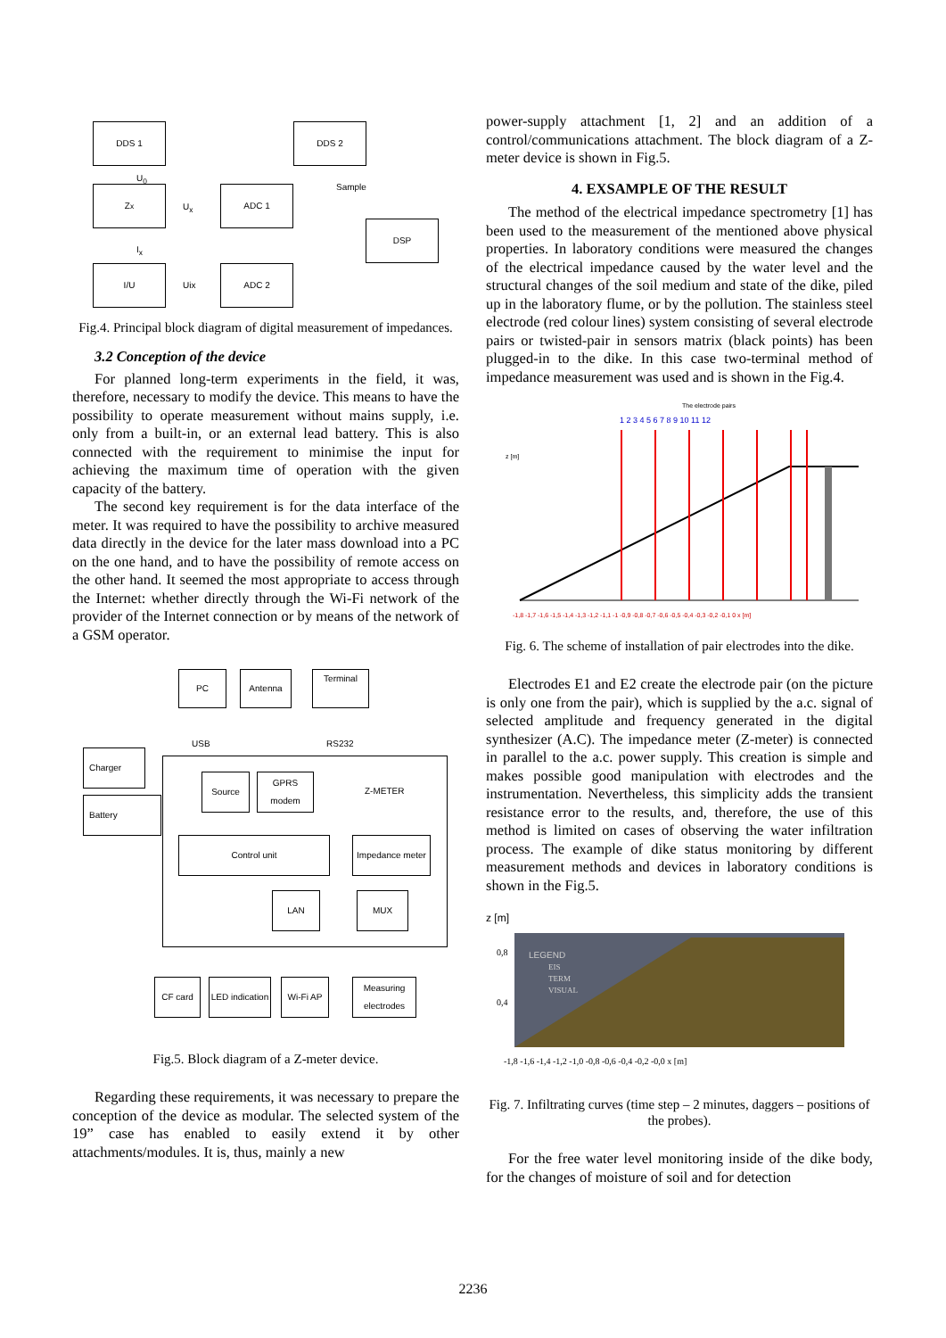DDS 1 DDS 2
Z<sub>x</sub> ADC 1
DSP
I/U ADC 2
U<sub>0</sub>
U<sub>x</sub>
Sample
I<sub>x</sub>
Uix
Fig.4. Principal block diagram of digital measurement of impedances.
3.2 Conception of the device
For planned long-term experiments in the field, it was, therefore, necessary to modify the device. This means to have the possibility to operate measurement without mains supply, i.e. only from a built-in, or an external lead battery. This is also connected with the requirement to minimise the input for achieving the maximum time of operation with the given capacity of the battery.
The second key requirement is for the data interface of the meter. It was required to have the possibility to archive measured data directly in the device for the later mass download into a PC on the one hand, and to have the possibility of remote access on the other hand. It seemed the most appropriate to access through the Internet: whether directly through the Wi-Fi network of the provider of the Internet connection or by means of the network of a GSM operator.
PC Antenna Terminal
USB RS232
Charger
Battery
Source GPRS modem
Z-METER
Control unit
Impedance meter
LAN MUX
CF card
LED indication
Wi-Fi AP
Measuring electrodes
Fig.5. Block diagram of a Z-meter device.
Regarding these requirements, it was necessary to prepare the conception of the device as modular. The selected system of the 19” case has enabled to easily extend it by other attachments/modules. It is, thus, mainly a new
power-supply attachment [1, 2] and an addition of a control/communications attachment. The block diagram of a Z-meter device is shown in Fig.5.
4. EXSAMPLE OF THE RESULT
The method of the electrical impedance spectrometry [1] has been used to the measurement of the mentioned above physical properties. In laboratory conditions were measured the changes of the electrical impedance caused by the water level and the structural changes of the soil medium and state of the dike, piled up in the laboratory flume, or by the pollution. The stainless steel electrode (red colour lines) system consisting of several electrode pairs or twisted-pair in sensors matrix (black points) has been plugged-in to the dike. In this case two-terminal method of impedance measurement was used and is shown in the Fig.4.
The electrode pairs
1 2 3 4 5 6 7 8 9 10 11 12
z [m]
-1,8 -1,7 -1,6 -1,5 -1,4 -1,3 -1,2 -1,1 -1 -0,9 -0,8 -0,7 -0,6 -0,5 -0,4 -0,3 -0,2 -0,1 0 x [m]
Fig. 6. The scheme of installation of pair electrodes into the dike.
Electrodes E1 and E2 create the electrode pair (on the picture is only one from the pair), which is supplied by the a.c. signal of selected amplitude and frequency generated in the digital synthesizer (A.C). The impedance meter (Z-meter) is connected in parallel to the a.c. power supply. This creation is simple and makes possible good manipulation with electrodes and the instrumentation. Nevertheless, this simplicity adds the transient resistance error to the results, and, therefore, the use of this method is limited on cases of observing the water infiltration process. The example of dike status monitoring by different measurement methods and devices in laboratory conditions is shown in the Fig.5.
z [m]
LEGEND
EIS
TERM
VISUAL
0,8
0,4
-1,8 -1,6 -1,4 -1,2 -1,0 -0,8 -0,6 -0,4 -0,2 -0,0 x [m]
Fig. 7. Infiltrating curves (time step – 2 minutes, daggers – positions of the probes).
For the free water level monitoring inside of the dike body, for the changes of moisture of soil and for detection
2236